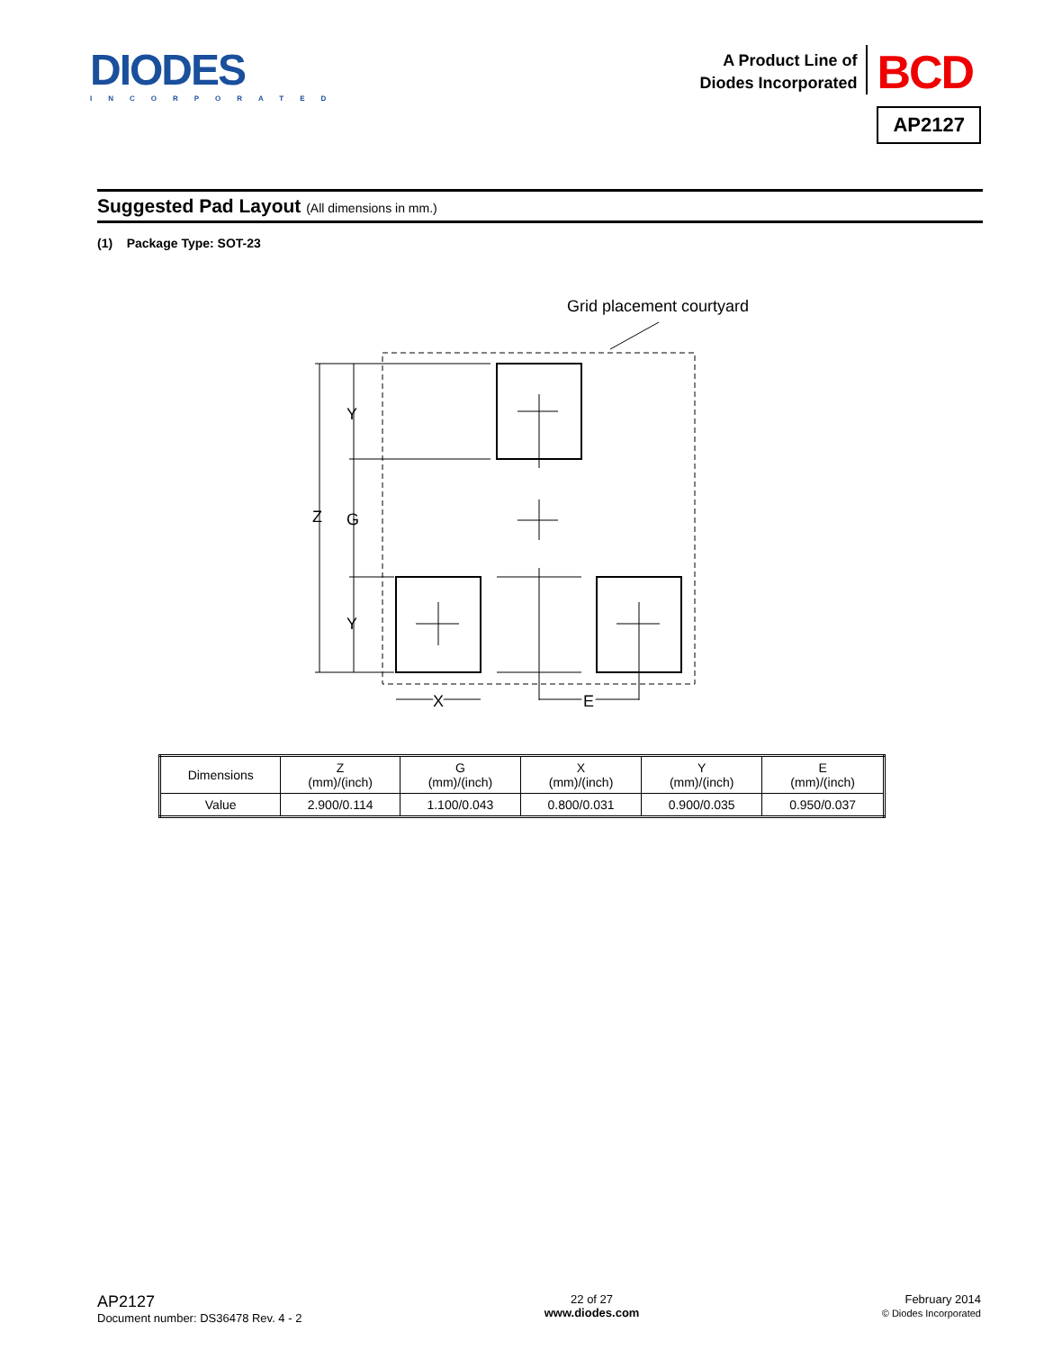DIODES
INCORPORATED
A Product Line of
Diodes Incorporated
BCD
AP2127
Suggested Pad Layout (All dimensions in mm.)
(1) Package Type: SOT-23
Grid placement courtyard
Y
Z
G
Y
X
E
| Dimensions | Z (mm)/(inch) | G (mm)/(inch) | X (mm)/(inch) | Y (mm)/(inch) | E (mm)/(inch) |
| Value | 2.900/0.114 | 1.100/0.043 | 0.800/0.031 | 0.900/0.035 | 0.950/0.037 |
AP2127
Document number: DS36478 Rev. 4 - 2
22 of 27
www.diodes.com
February 2014
© Diodes Incorporated